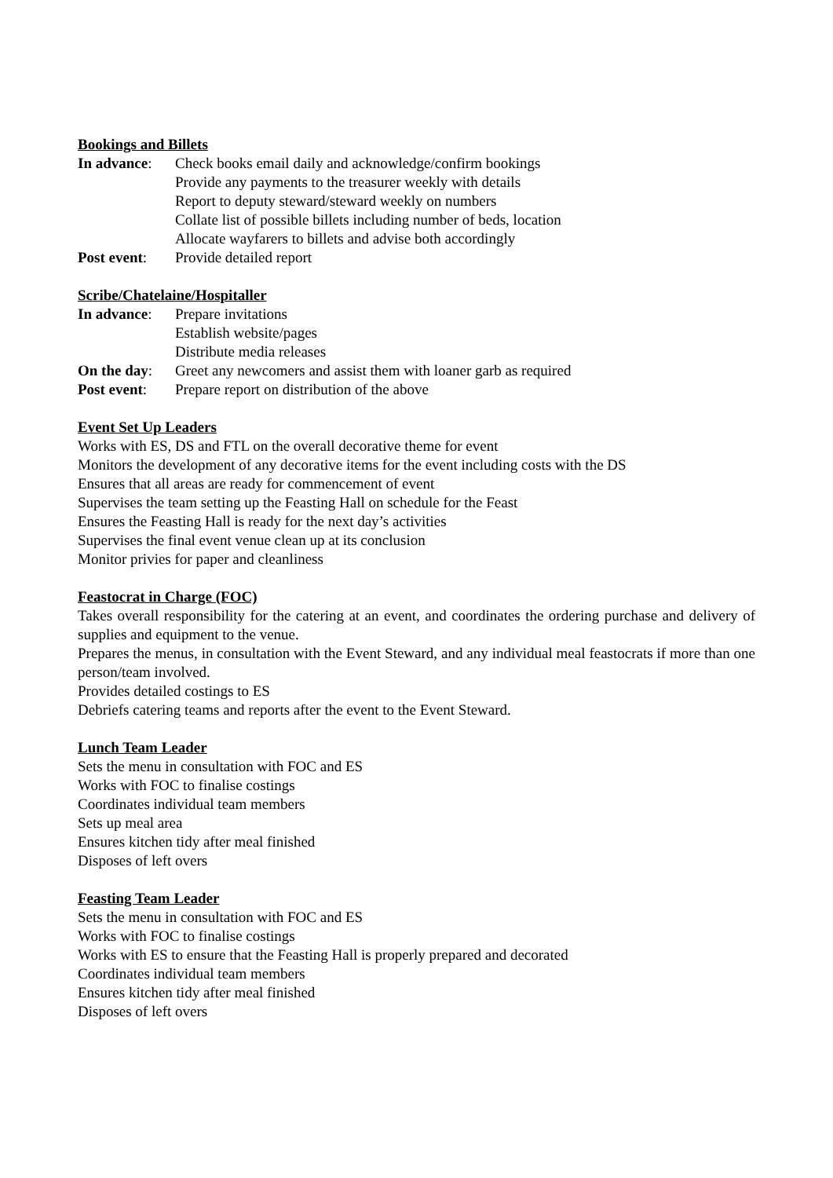Bookings and Billets
In advance:
Check books email daily and acknowledge/confirm bookings
Provide any payments to the treasurer weekly with details
Report to deputy steward/steward weekly on numbers
Collate list of possible billets including number of beds, location
Allocate wayfarers to billets and advise both accordingly
Post event:
Provide detailed report
Scribe/Chatelaine/Hospitaller
In advance:
Prepare invitations
Establish website/pages
Distribute media releases
On the day:
Greet any newcomers and assist them with loaner garb as required
Post event:
Prepare report on distribution of the above
Event Set Up Leaders
Works with ES, DS and FTL on the overall decorative theme for event
Monitors the development of any decorative items for the event including costs with the DS
Ensures that all areas are ready for commencement of event
Supervises the team setting up the Feasting Hall on schedule for the Feast
Ensures the Feasting Hall is ready for the next day’s activities
Supervises the final event venue clean up at its conclusion
Monitor privies for paper and cleanliness
Feastocrat in Charge (FOC)
Takes overall responsibility for the catering at an event, and coordinates the ordering purchase and delivery of supplies and equipment to the venue.
Prepares the menus, in consultation with the Event Steward, and any individual meal feastocrats if more than one person/team involved.
Provides detailed costings to ES
Debriefs catering teams and reports after the event to the Event Steward.
Lunch Team Leader
Sets the menu in consultation with FOC and ES
Works with FOC to finalise costings
Coordinates individual team members
Sets up meal area
Ensures kitchen tidy after meal finished
Disposes of left overs
Feasting Team Leader
Sets the menu in consultation with FOC and ES
Works with FOC to finalise costings
Works with ES to ensure that the Feasting Hall is properly prepared and decorated
Coordinates individual team members
Ensures kitchen tidy after meal finished
Disposes of left overs